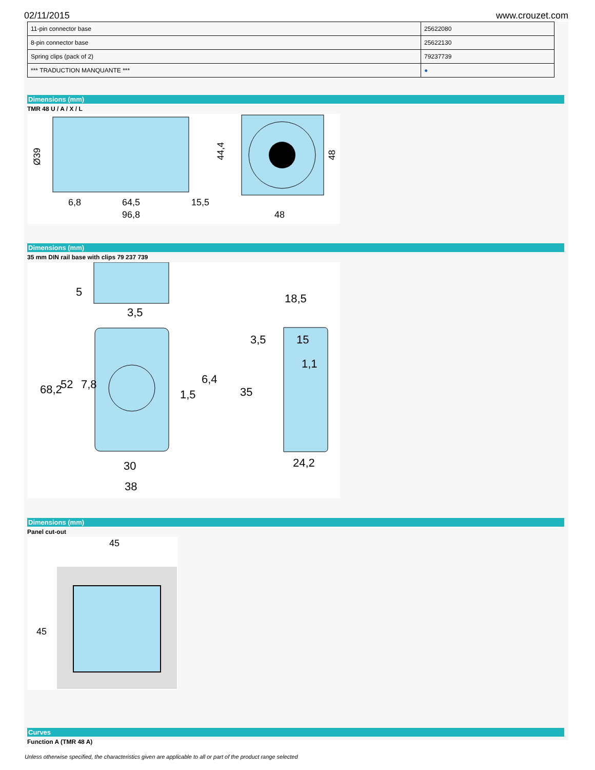02/11/2015 www.crouzet.com
| 11-pin connector base | 25622080 |
| 8-pin connector base | 25622130 |
| Spring clips (pack of 2) | 79237739 |
| *** TRADUCTION MANQUANTE *** | ● |
Dimensions (mm)
TMR 48 U / A / X / L
Ø39
64,5
96,8
6,8
15,5
44,4
48
48
Dimensions (mm)
35 mm DIN rail base with clips 79 237 739
5
3,5
18,5
3,5
15
1,1
6,4
1,5
68,2
52
7,8
35
24,2
30
38
Dimensions (mm)
Panel cut-out
45
45
Curves
Function A (TMR 48 A)
Unless otherwise specified, the characteristics given are applicable to all or part of the product range selected